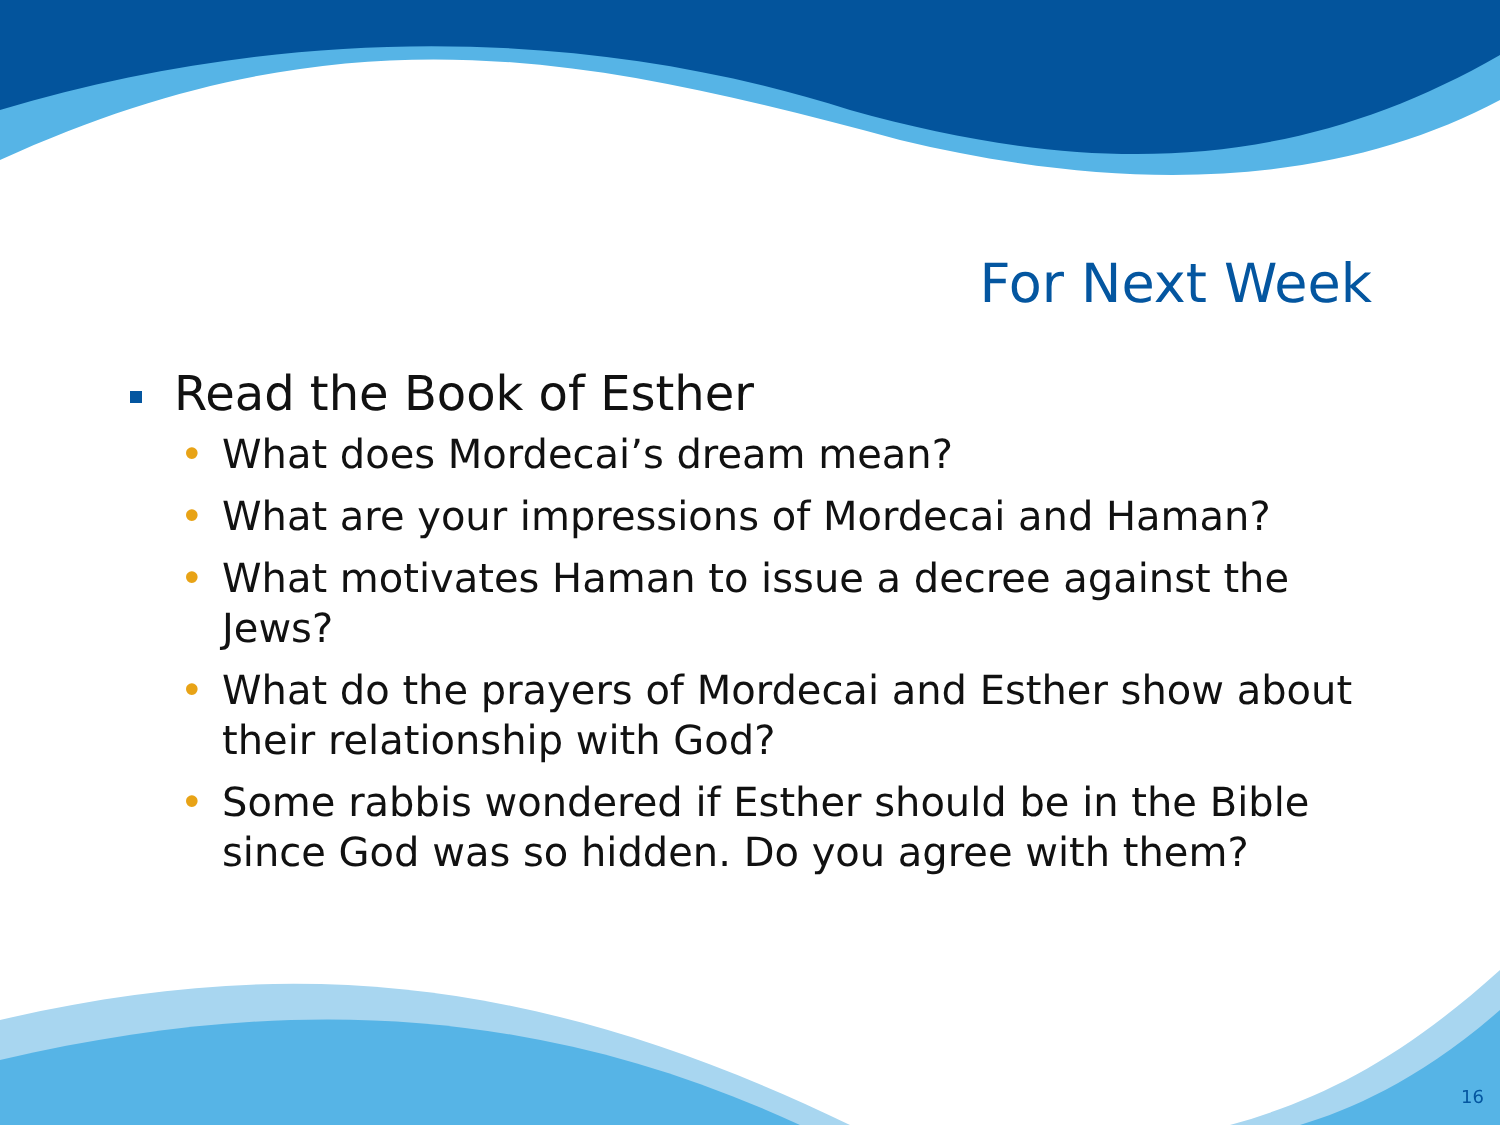For Next Week
Read the Book of Esther
• What does Mordecai’s dream mean?
• What are your impressions of Mordecai and Haman?
• What motivates Haman to issue a decree against the Jews?
• What do the prayers of Mordecai and Esther show about their relationship with God?
• Some rabbis wondered if Esther should be in the Bible since God was so hidden. Do you agree with them?
16